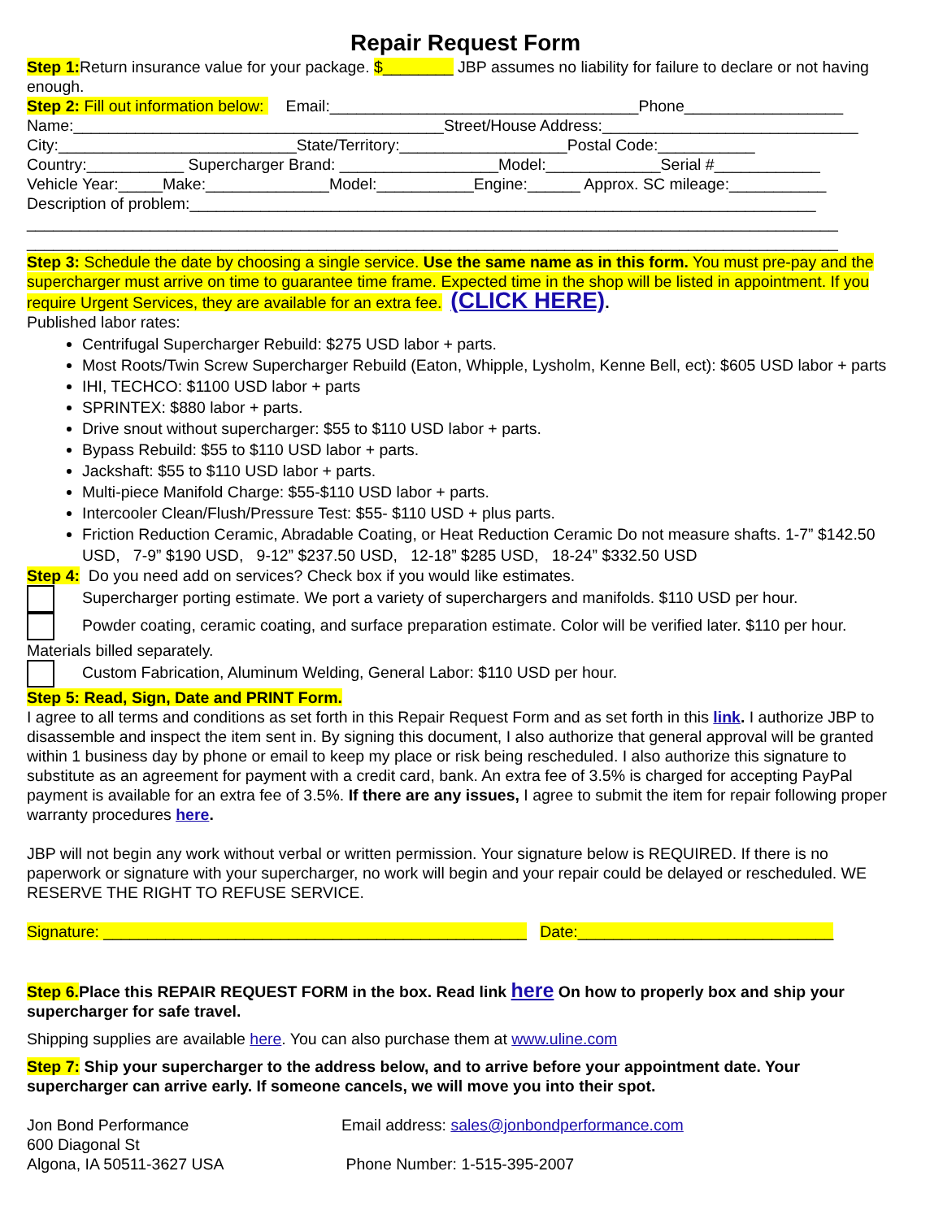Repair Request Form
Step 1: Return insurance value for your package. $________ JBP assumes no liability for failure to declare or not having enough.
Step 2: Fill out information below: Email:___________________________________Phone__________________
Name:__________________________________________Street/House Address:_____________________________
City:___________________________State/Territory:___________________Postal Code:___________
Country:___________ Supercharger Brand: __________________Model:_____________Serial #____________
Vehicle Year:_____Make:______________Model:___________Engine:______ Approx. SC mileage:___________
Description of problem:_______________________________________________________________________
____________________________________________________________________________________________
____________________________________________________________________________________________
Step 3: Schedule the date by choosing a single service. Use the same name as in this form. You must pre-pay and the supercharger must arrive on time to guarantee time frame. Expected time in the shop will be listed in appointment. If you require Urgent Services, they are available for an extra fee. (CLICK HERE).
Published labor rates:
Centrifugal Supercharger Rebuild: $275 USD labor + parts.
Most Roots/Twin Screw Supercharger Rebuild (Eaton, Whipple, Lysholm, Kenne Bell, ect): $605 USD labor + parts
IHI, TECHCO: $1100 USD labor + parts
SPRINTEX: $880 labor + parts.
Drive snout without supercharger: $55 to $110 USD labor + parts.
Bypass Rebuild: $55 to $110 USD labor + parts.
Jackshaft: $55 to $110 USD labor + parts.
Multi-piece Manifold Charge: $55-$110 USD labor + parts.
Intercooler Clean/Flush/Pressure Test: $55- $110 USD + plus parts.
Friction Reduction Ceramic, Abradable Coating, or Heat Reduction Ceramic Do not measure shafts. 1-7” $142.50 USD, 7-9” $190 USD, 9-12” $237.50 USD, 12-18” $285 USD, 18-24” $332.50 USD
Step 4: Do you need add on services? Check box if you would like estimates.
Supercharger porting estimate. We port a variety of superchargers and manifolds. $110 USD per hour.
Powder coating, ceramic coating, and surface preparation estimate. Color will be verified later. $110 per hour. Materials billed separately.
Custom Fabrication, Aluminum Welding, General Labor: $110 USD per hour.
Step 5: Read, Sign, Date and PRINT Form.
I agree to all terms and conditions as set forth in this Repair Request Form and as set forth in this link. I authorize JBP to disassemble and inspect the item sent in. By signing this document, I also authorize that general approval will be granted within 1 business day by phone or email to keep my place or risk being rescheduled. I also authorize this signature to substitute as an agreement for payment with a credit card, bank. An extra fee of 3.5% is charged for accepting PayPal payment is available for an extra fee of 3.5%. If there are any issues, I agree to submit the item for repair following proper warranty procedures here.
JBP will not begin any work without verbal or written permission. Your signature below is REQUIRED. If there is no paperwork or signature with your supercharger, no work will begin and your repair could be delayed or rescheduled. WE RESERVE THE RIGHT TO REFUSE SERVICE.
Signature: ________________________________________________ Date:_____________________________
Step 6. Place this REPAIR REQUEST FORM in the box. Read link here On how to properly box and ship your supercharger for safe travel.
Shipping supplies are available here. You can also purchase them at www.uline.com
Step 7: Ship your supercharger to the address below, and to arrive before your appointment date. Your supercharger can arrive early. If someone cancels, we will move you into their spot.
Jon Bond Performance
600 Diagonal St
Algona, IA 50511-3627 USA
Email address: sales@jonbondperformance.com
Phone Number: 1-515-395-2007